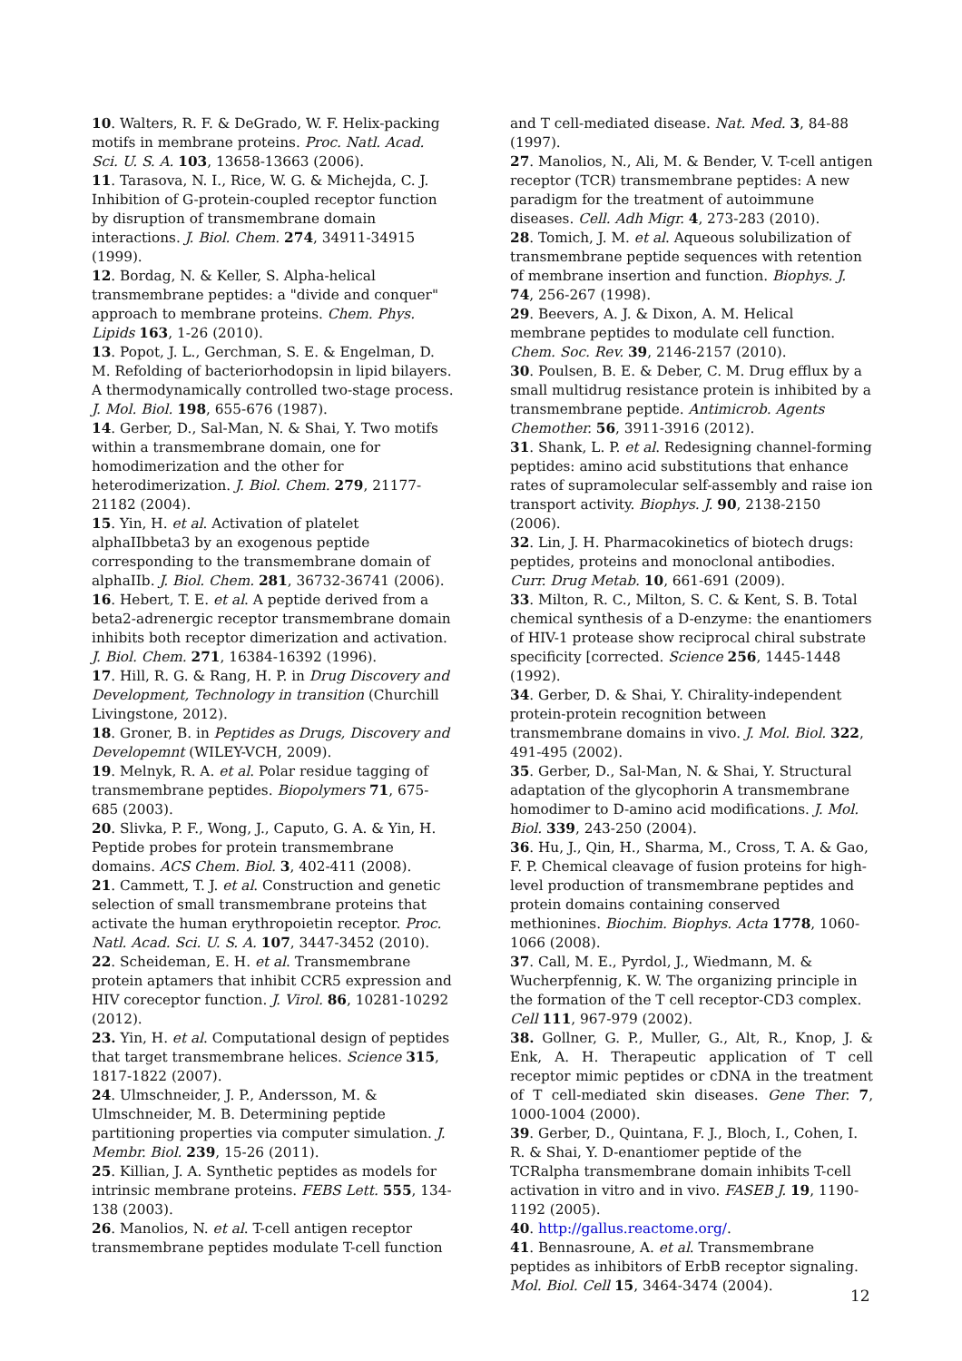10. Walters, R. F. & DeGrado, W. F. Helix-packing motifs in membrane proteins. Proc. Natl. Acad. Sci. U. S. A. 103, 13658-13663 (2006).
11. Tarasova, N. I., Rice, W. G. & Michejda, C. J. Inhibition of G-protein-coupled receptor function by disruption of transmembrane domain interactions. J. Biol. Chem. 274, 34911-34915 (1999).
12. Bordag, N. & Keller, S. Alpha-helical transmembrane peptides: a "divide and conquer" approach to membrane proteins. Chem. Phys. Lipids 163, 1-26 (2010).
13. Popot, J. L., Gerchman, S. E. & Engelman, D. M. Refolding of bacteriorhodopsin in lipid bilayers. A thermodynamically controlled two-stage process. J. Mol. Biol. 198, 655-676 (1987).
14. Gerber, D., Sal-Man, N. & Shai, Y. Two motifs within a transmembrane domain, one for homodimerization and the other for heterodimerization. J. Biol. Chem. 279, 21177-21182 (2004).
15. Yin, H. et al. Activation of platelet alphaIIbbeta3 by an exogenous peptide corresponding to the transmembrane domain of alphaIIb. J. Biol. Chem. 281, 36732-36741 (2006).
16. Hebert, T. E. et al. A peptide derived from a beta2-adrenergic receptor transmembrane domain inhibits both receptor dimerization and activation. J. Biol. Chem. 271, 16384-16392 (1996).
17. Hill, R. G. & Rang, H. P. in Drug Discovery and Development, Technology in transition (Churchill Livingstone, 2012).
18. Groner, B. in Peptides as Drugs, Discovery and Developemnt (WILEY-VCH, 2009).
19. Melnyk, R. A. et al. Polar residue tagging of transmembrane peptides. Biopolymers 71, 675-685 (2003).
20. Slivka, P. F., Wong, J., Caputo, G. A. & Yin, H. Peptide probes for protein transmembrane domains. ACS Chem. Biol. 3, 402-411 (2008).
21. Cammett, T. J. et al. Construction and genetic selection of small transmembrane proteins that activate the human erythropoietin receptor. Proc. Natl. Acad. Sci. U. S. A. 107, 3447-3452 (2010).
22. Scheideman, E. H. et al. Transmembrane protein aptamers that inhibit CCR5 expression and HIV coreceptor function. J. Virol. 86, 10281-10292 (2012).
23. Yin, H. et al. Computational design of peptides that target transmembrane helices. Science 315, 1817-1822 (2007).
24. Ulmschneider, J. P., Andersson, M. & Ulmschneider, M. B. Determining peptide partitioning properties via computer simulation. J. Membr. Biol. 239, 15-26 (2011).
25. Killian, J. A. Synthetic peptides as models for intrinsic membrane proteins. FEBS Lett. 555, 134-138 (2003).
26. Manolios, N. et al. T-cell antigen receptor transmembrane peptides modulate T-cell function
and T cell-mediated disease. Nat. Med. 3, 84-88 (1997).
27. Manolios, N., Ali, M. & Bender, V. T-cell antigen receptor (TCR) transmembrane peptides: A new paradigm for the treatment of autoimmune diseases. Cell. Adh Migr. 4, 273-283 (2010).
28. Tomich, J. M. et al. Aqueous solubilization of transmembrane peptide sequences with retention of membrane insertion and function. Biophys. J. 74, 256-267 (1998).
29. Beevers, A. J. & Dixon, A. M. Helical membrane peptides to modulate cell function. Chem. Soc. Rev. 39, 2146-2157 (2010).
30. Poulsen, B. E. & Deber, C. M. Drug efflux by a small multidrug resistance protein is inhibited by a transmembrane peptide. Antimicrob. Agents Chemother. 56, 3911-3916 (2012).
31. Shank, L. P. et al. Redesigning channel-forming peptides: amino acid substitutions that enhance rates of supramolecular self-assembly and raise ion transport activity. Biophys. J. 90, 2138-2150 (2006).
32. Lin, J. H. Pharmacokinetics of biotech drugs: peptides, proteins and monoclonal antibodies. Curr. Drug Metab. 10, 661-691 (2009).
33. Milton, R. C., Milton, S. C. & Kent, S. B. Total chemical synthesis of a D-enzyme: the enantiomers of HIV-1 protease show reciprocal chiral substrate specificity [corrected. Science 256, 1445-1448 (1992).
34. Gerber, D. & Shai, Y. Chirality-independent protein-protein recognition between transmembrane domains in vivo. J. Mol. Biol. 322, 491-495 (2002).
35. Gerber, D., Sal-Man, N. & Shai, Y. Structural adaptation of the glycophorin A transmembrane homodimer to D-amino acid modifications. J. Mol. Biol. 339, 243-250 (2004).
36. Hu, J., Qin, H., Sharma, M., Cross, T. A. & Gao, F. P. Chemical cleavage of fusion proteins for high-level production of transmembrane peptides and protein domains containing conserved methionines. Biochim. Biophys. Acta 1778, 1060-1066 (2008).
37. Call, M. E., Pyrdol, J., Wiedmann, M. & Wucherpfennig, K. W. The organizing principle in the formation of the T cell receptor-CD3 complex. Cell 111, 967-979 (2002).
38. Gollner, G. P., Muller, G., Alt, R., Knop, J. & Enk, A. H. Therapeutic application of T cell receptor mimic peptides or cDNA in the treatment of T cell-mediated skin diseases. Gene Ther. 7, 1000-1004 (2000).
39. Gerber, D., Quintana, F. J., Bloch, I., Cohen, I. R. & Shai, Y. D-enantiomer peptide of the TCRalpha transmembrane domain inhibits T-cell activation in vitro and in vivo. FASEB J. 19, 1190-1192 (2005).
40. http://gallus.reactome.org/.
41. Bennasroune, A. et al. Transmembrane peptides as inhibitors of ErbB receptor signaling. Mol. Biol. Cell 15, 3464-3474 (2004).
12